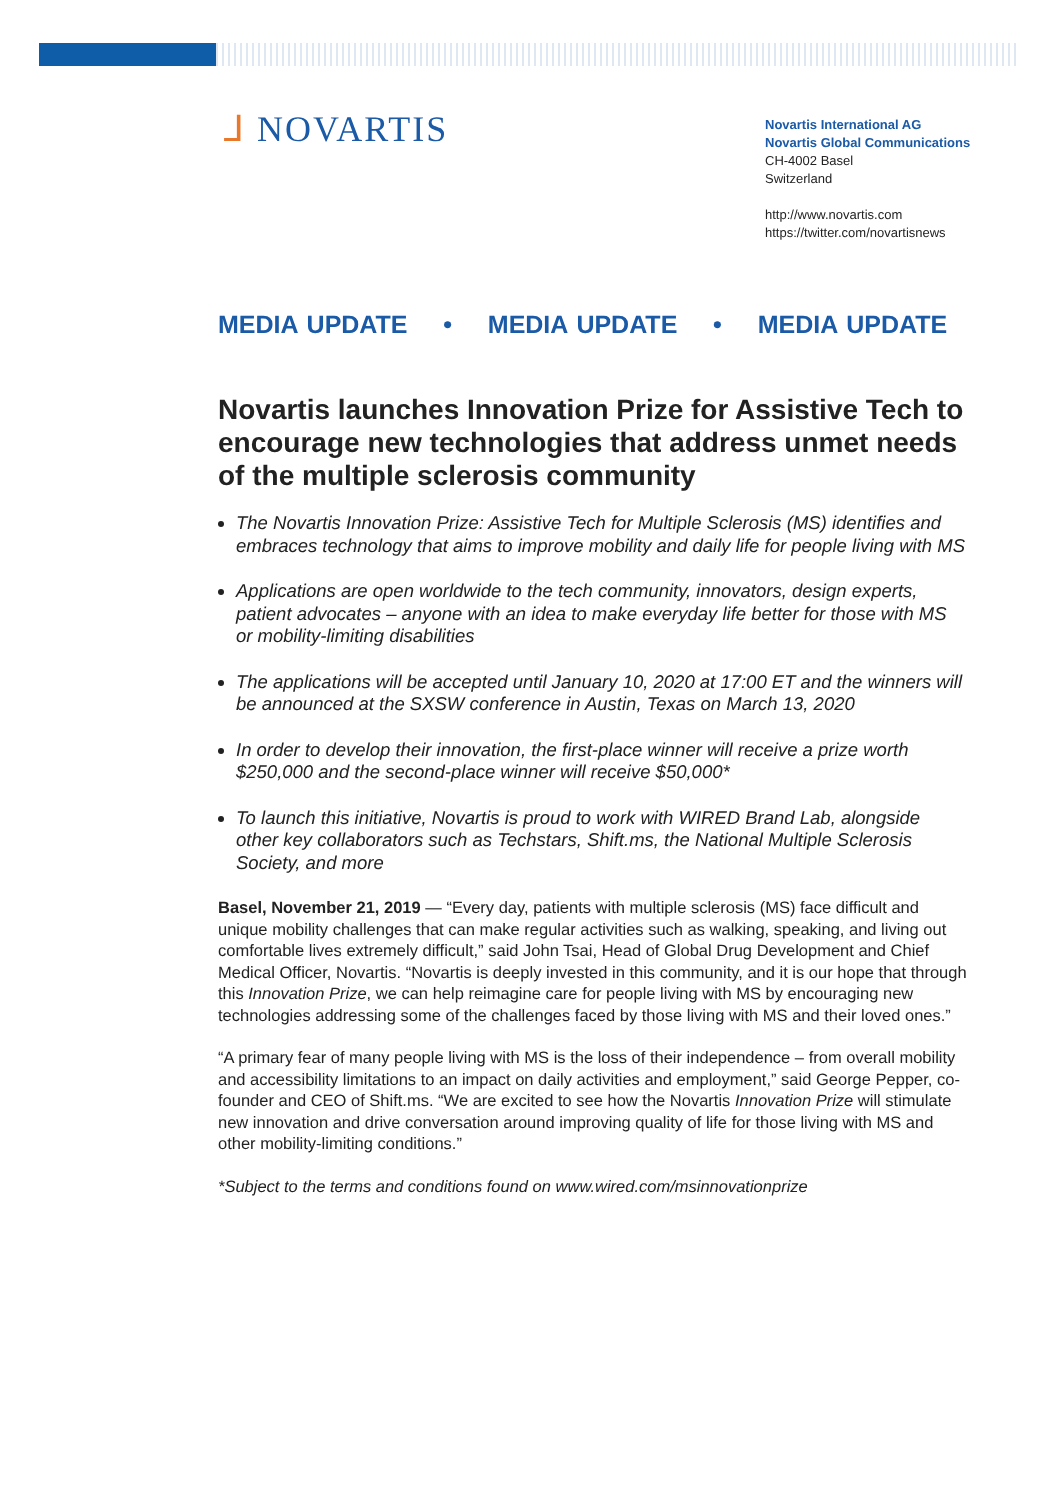ᒧ NOVARTIS
Novartis International AG
Novartis Global Communications
CH-4002 Basel
Switzerland
http://www.novartis.com
https://twitter.com/novartisnews
MEDIA UPDATE • MEDIA UPDATE • MEDIA UPDATE
Novartis launches Innovation Prize for Assistive Tech to encourage new technologies that address unmet needs of the multiple sclerosis community
The Novartis Innovation Prize: Assistive Tech for Multiple Sclerosis (MS) identifies and embraces technology that aims to improve mobility and daily life for people living with MS
Applications are open worldwide to the tech community, innovators, design experts, patient advocates – anyone with an idea to make everyday life better for those with MS or mobility-limiting disabilities
The applications will be accepted until January 10, 2020 at 17:00 ET and the winners will be announced at the SXSW conference in Austin, Texas on March 13, 2020
In order to develop their innovation, the first-place winner will receive a prize worth $250,000 and the second-place winner will receive $50,000*
To launch this initiative, Novartis is proud to work with WIRED Brand Lab, alongside other key collaborators such as Techstars, Shift.ms, the National Multiple Sclerosis Society, and more
Basel, November 21, 2019 — “Every day, patients with multiple sclerosis (MS) face difficult and unique mobility challenges that can make regular activities such as walking, speaking, and living out comfortable lives extremely difficult,” said John Tsai, Head of Global Drug Development and Chief Medical Officer, Novartis. “Novartis is deeply invested in this community, and it is our hope that through this Innovation Prize, we can help reimagine care for people living with MS by encouraging new technologies addressing some of the challenges faced by those living with MS and their loved ones.”
“A primary fear of many people living with MS is the loss of their independence – from overall mobility and accessibility limitations to an impact on daily activities and employment,” said George Pepper, co-founder and CEO of Shift.ms. “We are excited to see how the Novartis Innovation Prize will stimulate new innovation and drive conversation around improving quality of life for those living with MS and other mobility-limiting conditions.”
*Subject to the terms and conditions found on www.wired.com/msinnovationprize